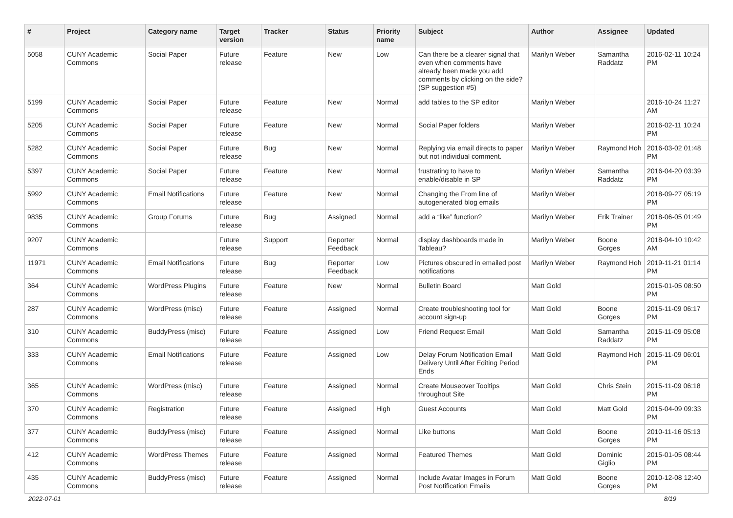| # | Project | Category name | Target version | Tracker | Status | Priority name | Subject | Author | Assignee | Updated |
| --- | --- | --- | --- | --- | --- | --- | --- | --- | --- | --- |
| 5058 | CUNY Academic Commons | Social Paper | Future release | Feature | New | Low | Can there be a clearer signal that even when comments have already been made you add comments by clicking on the side? (SP suggestion #5) | Marilyn Weber | Samantha Raddatz | 2016-02-11 10:24 PM |
| 5199 | CUNY Academic Commons | Social Paper | Future release | Feature | New | Normal | add tables to the SP editor | Marilyn Weber | | 2016-10-24 11:27 AM |
| 5205 | CUNY Academic Commons | Social Paper | Future release | Feature | New | Normal | Social Paper folders | Marilyn Weber | | 2016-02-11 10:24 PM |
| 5282 | CUNY Academic Commons | Social Paper | Future release | Bug | New | Normal | Replying via email directs to paper but not individual comment. | Marilyn Weber | Raymond Hoh | 2016-03-02 01:48 PM |
| 5397 | CUNY Academic Commons | Social Paper | Future release | Feature | New | Normal | frustrating to have to enable/disable in SP | Marilyn Weber | Samantha Raddatz | 2016-04-20 03:39 PM |
| 5992 | CUNY Academic Commons | Email Notifications | Future release | Feature | New | Normal | Changing the From line of autogenerated blog emails | Marilyn Weber | | 2018-09-27 05:19 PM |
| 9835 | CUNY Academic Commons | Group Forums | Future release | Bug | Assigned | Normal | add a “like” function? | Marilyn Weber | Erik Trainer | 2018-06-05 01:49 PM |
| 9207 | CUNY Academic Commons | | Future release | Support | Reporter Feedback | Normal | display dashboards made in Tableau? | Marilyn Weber | Boone Gorges | 2018-04-10 10:42 AM |
| 11971 | CUNY Academic Commons | Email Notifications | Future release | Bug | Reporter Feedback | Low | Pictures obscured in emailed post notifications | Marilyn Weber | Raymond Hoh | 2019-11-21 01:14 PM |
| 364 | CUNY Academic Commons | WordPress Plugins | Future release | Feature | New | Normal | Bulletin Board | Matt Gold | | 2015-01-05 08:50 PM |
| 287 | CUNY Academic Commons | WordPress (misc) | Future release | Feature | Assigned | Normal | Create troubleshooting tool for account sign-up | Matt Gold | Boone Gorges | 2015-11-09 06:17 PM |
| 310 | CUNY Academic Commons | BuddyPress (misc) | Future release | Feature | Assigned | Low | Friend Request Email | Matt Gold | Samantha Raddatz | 2015-11-09 05:08 PM |
| 333 | CUNY Academic Commons | Email Notifications | Future release | Feature | Assigned | Low | Delay Forum Notification Email Delivery Until After Editing Period Ends | Matt Gold | Raymond Hoh | 2015-11-09 06:01 PM |
| 365 | CUNY Academic Commons | WordPress (misc) | Future release | Feature | Assigned | Normal | Create Mouseover Tooltips throughout Site | Matt Gold | Chris Stein | 2015-11-09 06:18 PM |
| 370 | CUNY Academic Commons | Registration | Future release | Feature | Assigned | High | Guest Accounts | Matt Gold | Matt Gold | 2015-04-09 09:33 PM |
| 377 | CUNY Academic Commons | BuddyPress (misc) | Future release | Feature | Assigned | Normal | Like buttons | Matt Gold | Boone Gorges | 2010-11-16 05:13 PM |
| 412 | CUNY Academic Commons | WordPress Themes | Future release | Feature | Assigned | Normal | Featured Themes | Matt Gold | Dominic Giglio | 2015-01-05 08:44 PM |
| 435 | CUNY Academic Commons | BuddyPress (misc) | Future release | Feature | Assigned | Normal | Include Avatar Images in Forum Post Notification Emails | Matt Gold | Boone Gorges | 2010-12-08 12:40 PM |
2022-07-01 8/19